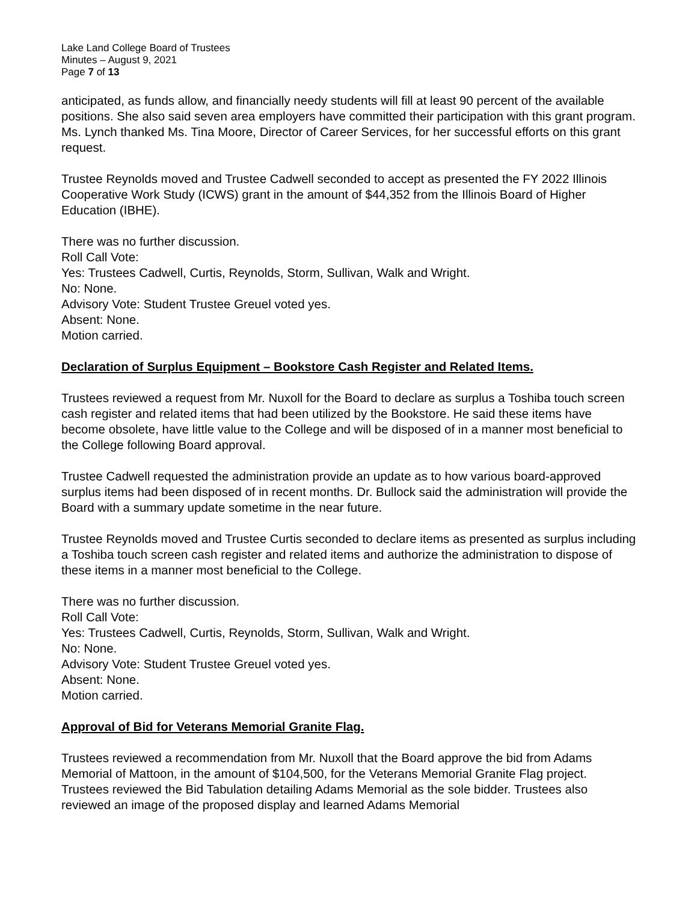Lake Land College Board of Trustees
Minutes – August 9, 2021
Page 7 of 13
anticipated, as funds allow, and financially needy students will fill at least 90 percent of the available positions. She also said seven area employers have committed their participation with this grant program. Ms. Lynch thanked Ms. Tina Moore, Director of Career Services, for her successful efforts on this grant request.
Trustee Reynolds moved and Trustee Cadwell seconded to accept as presented the FY 2022 Illinois Cooperative Work Study (ICWS) grant in the amount of $44,352 from the Illinois Board of Higher Education (IBHE).
There was no further discussion.
Roll Call Vote:
Yes: Trustees Cadwell, Curtis, Reynolds, Storm, Sullivan, Walk and Wright.
No: None.
Advisory Vote: Student Trustee Greuel voted yes.
Absent: None.
Motion carried.
Declaration of Surplus Equipment – Bookstore Cash Register and Related Items.
Trustees reviewed a request from Mr. Nuxoll for the Board to declare as surplus a Toshiba touch screen cash register and related items that had been utilized by the Bookstore. He said these items have become obsolete, have little value to the College and will be disposed of in a manner most beneficial to the College following Board approval.
Trustee Cadwell requested the administration provide an update as to how various board-approved surplus items had been disposed of in recent months. Dr. Bullock said the administration will provide the Board with a summary update sometime in the near future.
Trustee Reynolds moved and Trustee Curtis seconded to declare items as presented as surplus including a Toshiba touch screen cash register and related items and authorize the administration to dispose of these items in a manner most beneficial to the College.
There was no further discussion.
Roll Call Vote:
Yes: Trustees Cadwell, Curtis, Reynolds, Storm, Sullivan, Walk and Wright.
No: None.
Advisory Vote: Student Trustee Greuel voted yes.
Absent: None.
Motion carried.
Approval of Bid for Veterans Memorial Granite Flag.
Trustees reviewed a recommendation from Mr. Nuxoll that the Board approve the bid from Adams Memorial of Mattoon, in the amount of $104,500, for the Veterans Memorial Granite Flag project. Trustees reviewed the Bid Tabulation detailing Adams Memorial as the sole bidder. Trustees also reviewed an image of the proposed display and learned Adams Memorial